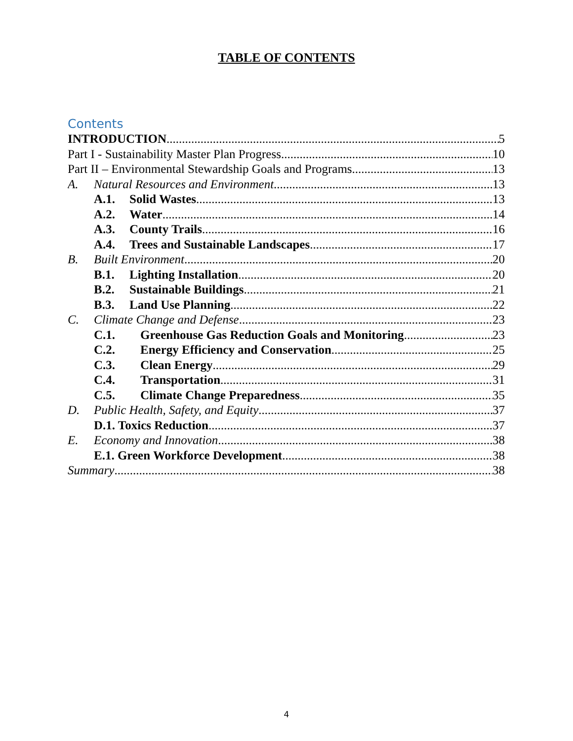TABLE OF CONTENTS
Contents
INTRODUCTION 5
Part I - Sustainability Master Plan Progress 10
Part II – Environmental Stewardship Goals and Programs 13
A. Natural Resources and Environment 13
A.1. Solid Wastes 13
A.2. Water 14
A.3. County Trails 16
A.4. Trees and Sustainable Landscapes 17
B. Built Environment 20
B.1. Lighting Installation 20
B.2. Sustainable Buildings 21
B.3. Land Use Planning 22
C. Climate Change and Defense 23
C.1. Greenhouse Gas Reduction Goals and Monitoring 23
C.2. Energy Efficiency and Conservation 25
C.3. Clean Energy 29
C.4. Transportation 31
C.5. Climate Change Preparedness 35
D. Public Health, Safety, and Equity 37
D.1. Toxics Reduction 37
E. Economy and Innovation 38
E.1. Green Workforce Development 38
Summary 38
4